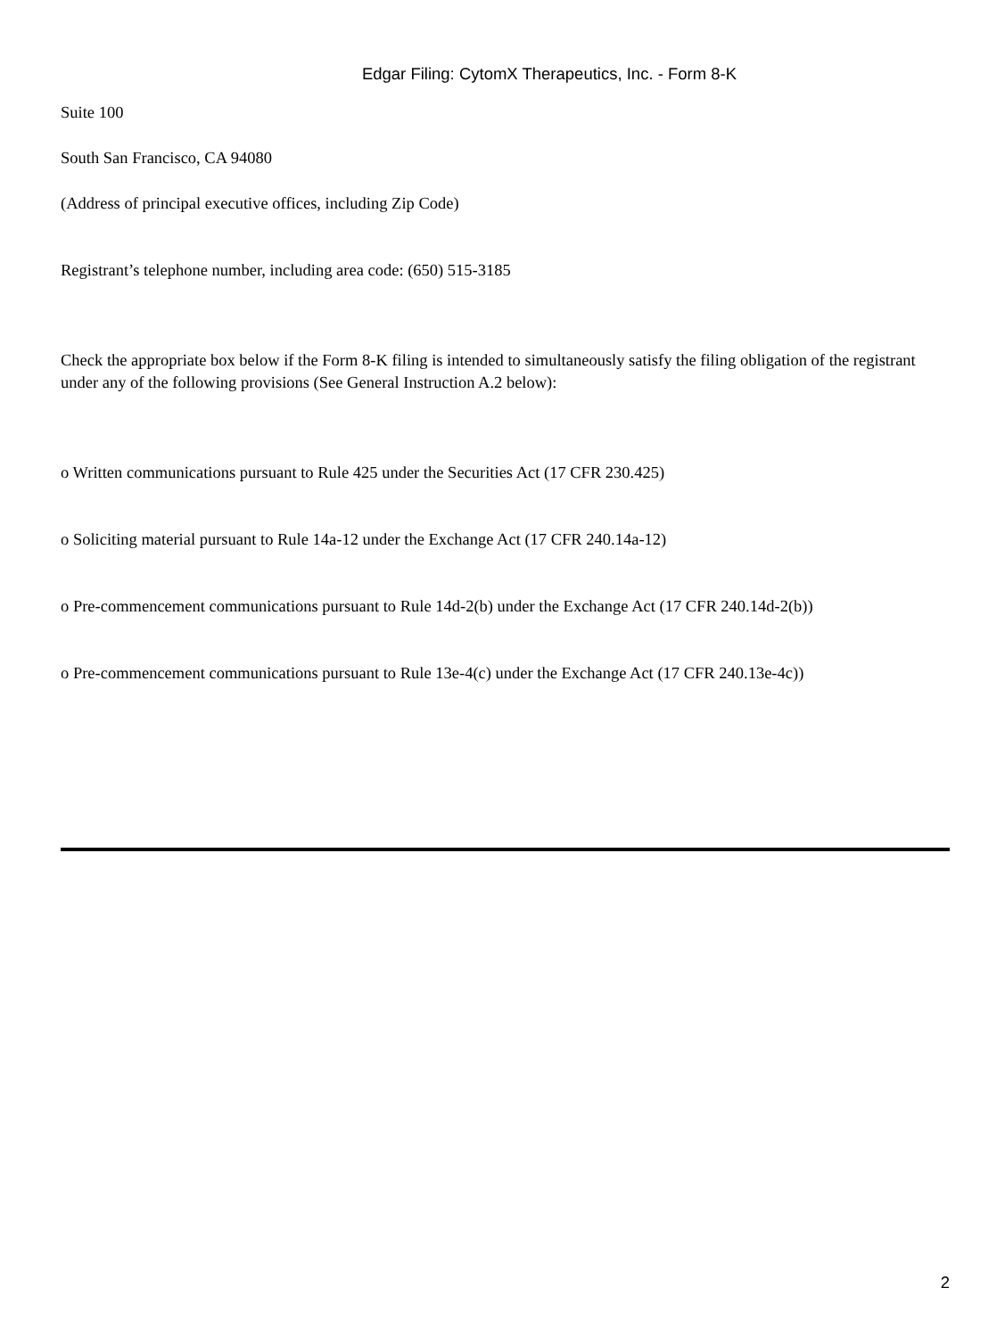Edgar Filing: CytomX Therapeutics, Inc. - Form 8-K
Suite 100
South San Francisco, CA 94080
(Address of principal executive offices, including Zip Code)
Registrant’s telephone number, including area code: (650) 515-3185
Check the appropriate box below if the Form 8-K filing is intended to simultaneously satisfy the filing obligation of the registrant under any of the following provisions (See General Instruction A.2 below):
o Written communications pursuant to Rule 425 under the Securities Act (17 CFR 230.425)
o Soliciting material pursuant to Rule 14a-12 under the Exchange Act (17 CFR 240.14a-12)
o Pre-commencement communications pursuant to Rule 14d-2(b) under the Exchange Act (17 CFR 240.14d-2(b))
o Pre-commencement communications pursuant to Rule 13e-4(c) under the Exchange Act (17 CFR 240.13e-4c))
2